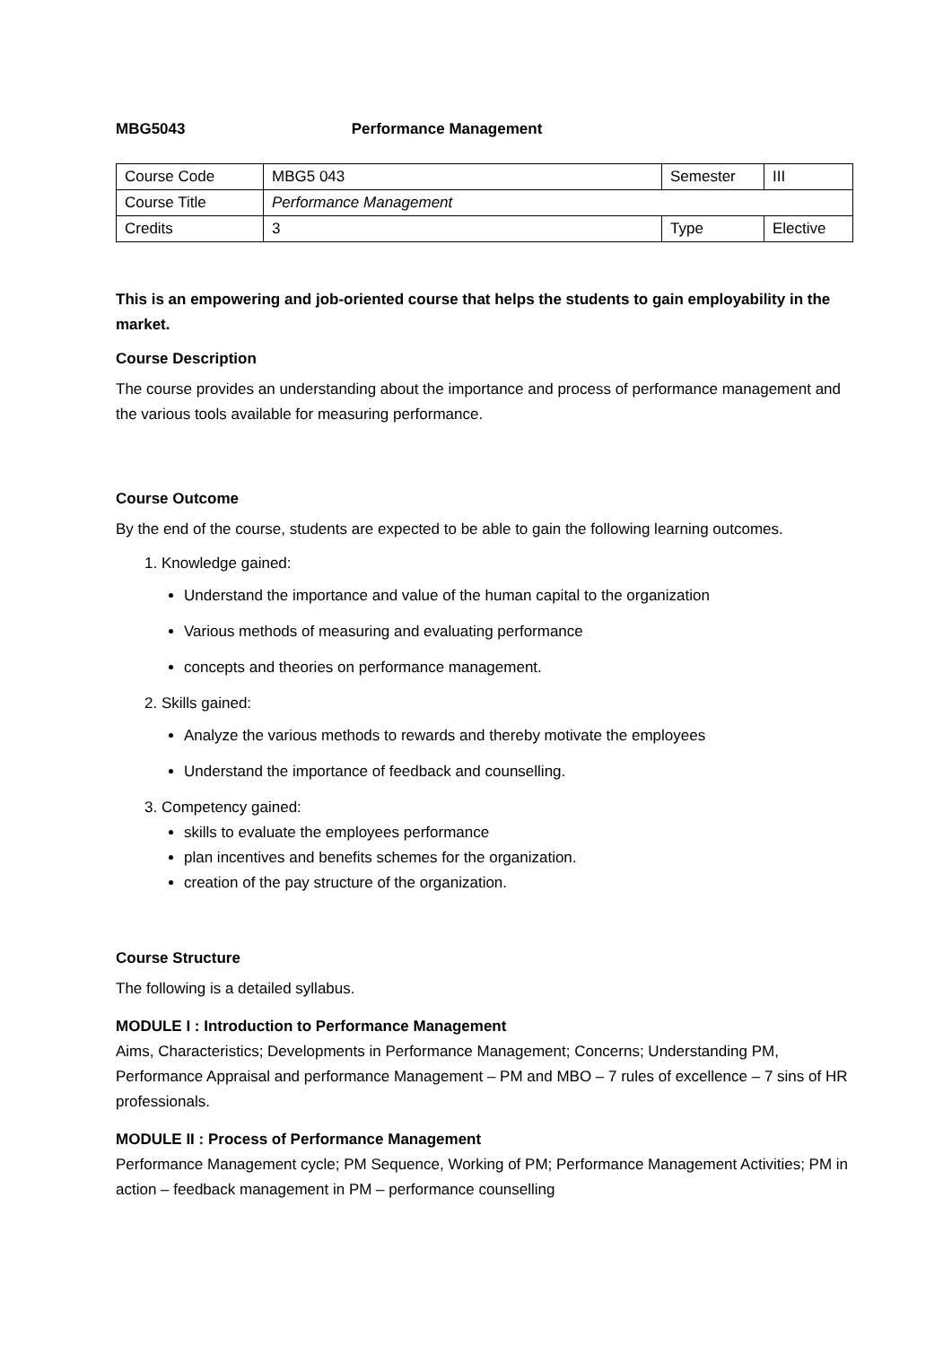MBG5043 Performance Management
| Course Code | MBG5 043 | Semester | III |
| Course Title | Performance Management | | |
| Credits | 3 | Type | Elective |
This is an empowering and job-oriented course that helps the students to gain employability in the market.
Course Description
The course provides an understanding about the importance and process of performance management and the various tools available for measuring performance.
Course Outcome
By the end of the course, students are expected to be able to gain the following learning outcomes.
1. Knowledge gained:
Understand the importance and value of the human capital to the organization
Various methods of measuring and evaluating performance
concepts and theories on performance management.
2. Skills gained:
Analyze the various methods to rewards and thereby motivate the employees
Understand the importance of feedback and counselling.
3. Competency gained:
skills to evaluate the employees performance
plan incentives and benefits schemes for the organization.
creation of the pay structure of the organization.
Course Structure
The following is a detailed syllabus.
MODULE I : Introduction to Performance Management
Aims, Characteristics; Developments in Performance Management; Concerns; Understanding PM, Performance Appraisal and performance Management – PM and MBO – 7 rules of excellence – 7 sins of HR professionals.
MODULE II : Process of Performance Management
Performance Management cycle; PM Sequence, Working of PM; Performance Management Activities; PM in action – feedback management in PM – performance counselling